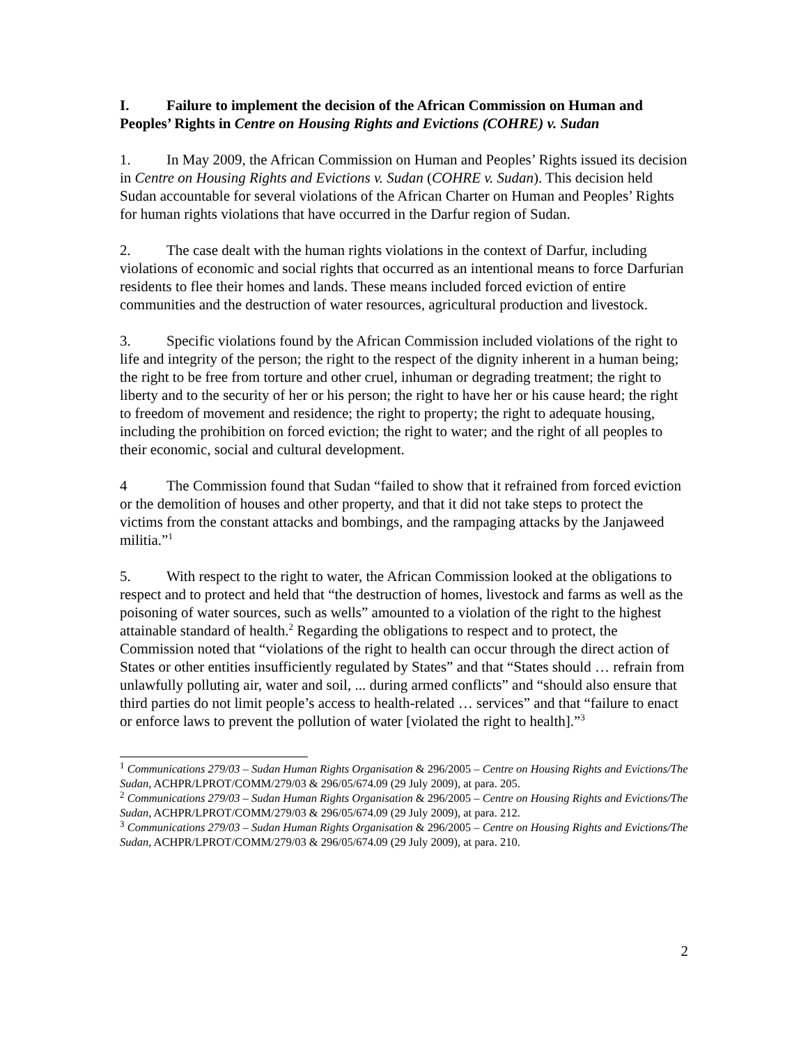I. Failure to implement the decision of the African Commission on Human and Peoples’ Rights in Centre on Housing Rights and Evictions (COHRE) v. Sudan
1. In May 2009, the African Commission on Human and Peoples’ Rights issued its decision in Centre on Housing Rights and Evictions v. Sudan (COHRE v. Sudan). This decision held Sudan accountable for several violations of the African Charter on Human and Peoples’ Rights for human rights violations that have occurred in the Darfur region of Sudan.
2. The case dealt with the human rights violations in the context of Darfur, including violations of economic and social rights that occurred as an intentional means to force Darfurian residents to flee their homes and lands. These means included forced eviction of entire communities and the destruction of water resources, agricultural production and livestock.
3. Specific violations found by the African Commission included violations of the right to life and integrity of the person; the right to the respect of the dignity inherent in a human being; the right to be free from torture and other cruel, inhuman or degrading treatment; the right to liberty and to the security of her or his person; the right to have her or his cause heard; the right to freedom of movement and residence; the right to property; the right to adequate housing, including the prohibition on forced eviction; the right to water; and the right of all peoples to their economic, social and cultural development.
4 The Commission found that Sudan “failed to show that it refrained from forced eviction or the demolition of houses and other property, and that it did not take steps to protect the victims from the constant attacks and bombings, and the rampaging attacks by the Janjaweed militia.”<sup>1</sup>
5. With respect to the right to water, the African Commission looked at the obligations to respect and to protect and held that “the destruction of homes, livestock and farms as well as the poisoning of water sources, such as wells” amounted to a violation of the right to the highest attainable standard of health.<sup>2</sup> Regarding the obligations to respect and to protect, the Commission noted that “violations of the right to health can occur through the direct action of States or other entities insufficiently regulated by States” and that “States should … refrain from unlawfully polluting air, water and soil, ... during armed conflicts” and “should also ensure that third parties do not limit people’s access to health-related … services” and that “failure to enact or enforce laws to prevent the pollution of water [violated the right to health].”<sup>3</sup>
<sup>1</sup> Communications 279/03 – Sudan Human Rights Organisation & 296/2005 – Centre on Housing Rights and Evictions/The Sudan, ACHPR/LPROT/COMM/279/03 & 296/05/674.09 (29 July 2009), at para. 205.
<sup>2</sup> Communications 279/03 – Sudan Human Rights Organisation & 296/2005 – Centre on Housing Rights and Evictions/The Sudan, ACHPR/LPROT/COMM/279/03 & 296/05/674.09 (29 July 2009), at para. 212.
<sup>3</sup> Communications 279/03 – Sudan Human Rights Organisation & 296/2005 – Centre on Housing Rights and Evictions/The Sudan, ACHPR/LPROT/COMM/279/03 & 296/05/674.09 (29 July 2009), at para. 210.
2